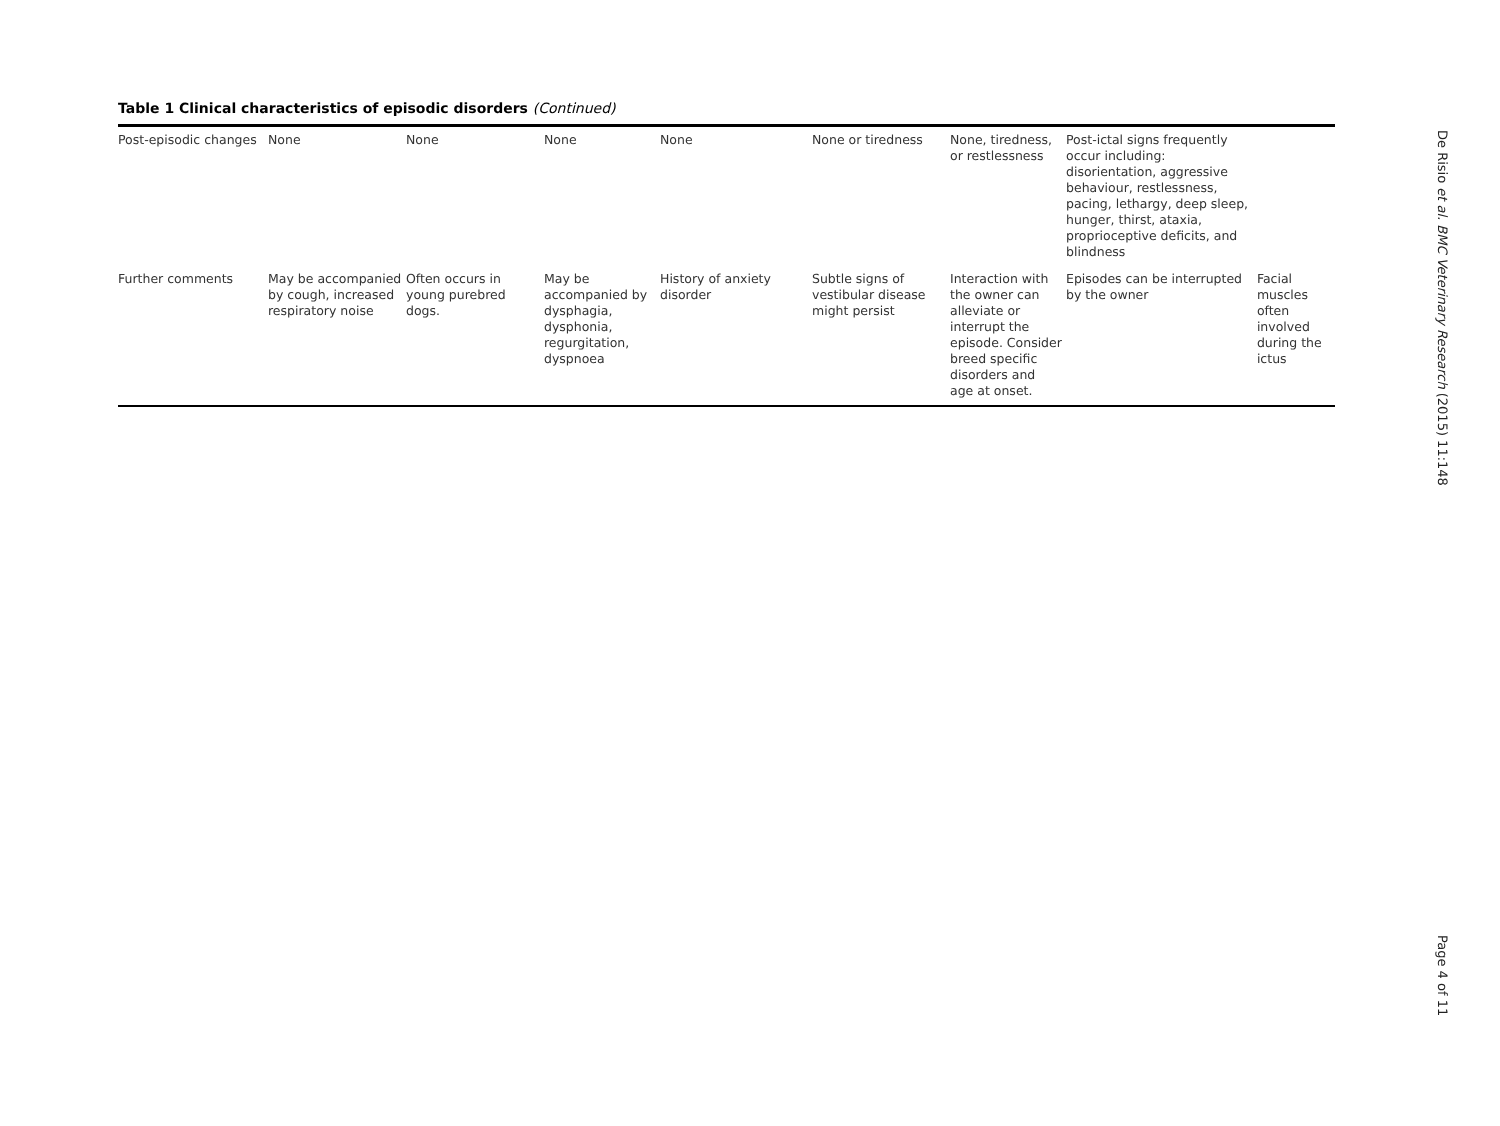Table 1 Clinical characteristics of episodic disorders (Continued)
| Post-episodic changes | None | None | None | None | None or tiredness | None, tiredness, or restlessness | Post-ictal signs frequently occur including: disorientation, aggressive behaviour, restlessness, pacing, lethargy, deep sleep, hunger, thirst, ataxia, proprioceptive deficits, and blindness | |
| Further comments | May be accompanied by cough, increased respiratory noise | Often occurs in young purebred dogs. | May be accompanied by dysphagia, dysphonia, regurgitation, dyspnoea | History of anxiety disorder | Subtle signs of vestibular disease might persist | Interaction with the owner can alleviate or interrupt the episode. Consider breed specific disorders and age at onset. | Episodes can be interrupted by the owner | Facial muscles often involved during the ictus |
De Risio et al. BMC Veterinary Research (2015) 11:148
Page 4 of 11